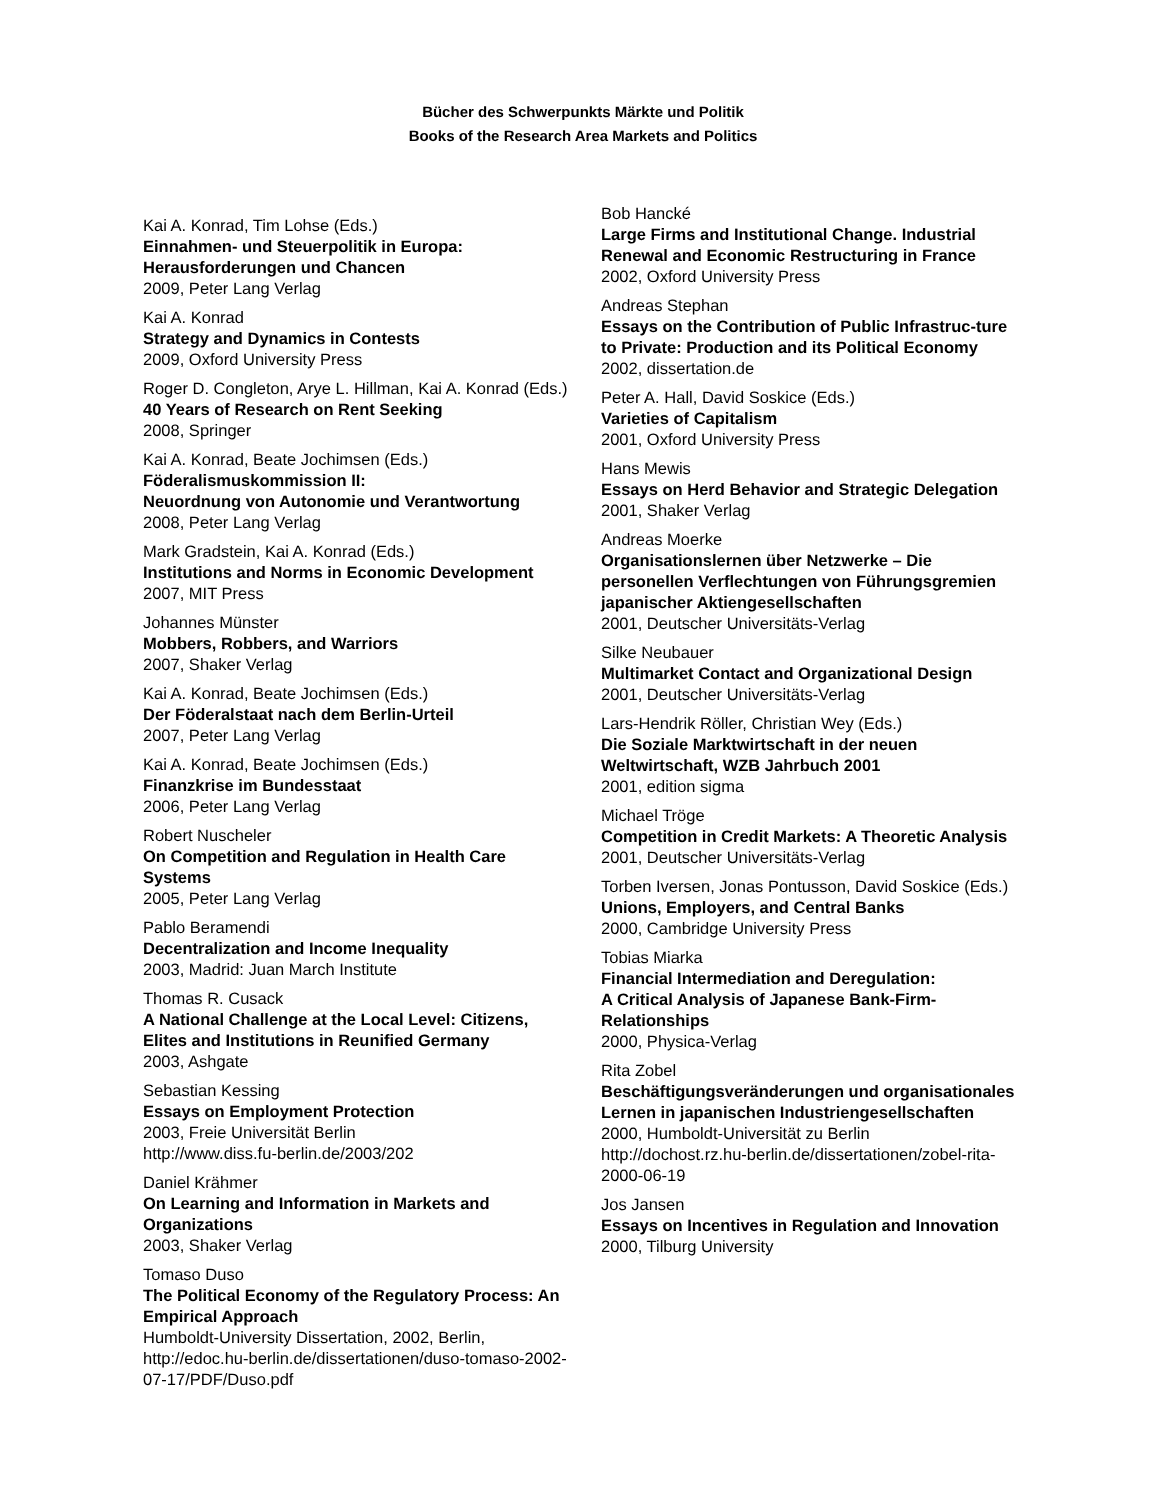Bücher des Schwerpunkts Märkte und Politik
Books of the Research Area Markets and Politics
Kai A. Konrad, Tim Lohse (Eds.)
Einnahmen- und Steuerpolitik in Europa: Herausforderungen und Chancen
2009, Peter Lang Verlag
Kai A. Konrad
Strategy and Dynamics in Contests
2009, Oxford University Press
Roger D. Congleton, Arye L. Hillman, Kai A. Konrad (Eds.)
40 Years of Research on Rent Seeking
2008, Springer
Kai A. Konrad, Beate Jochimsen (Eds.)
Föderalismuskommission II:
Neuordnung von Autonomie und Verantwortung
2008, Peter Lang Verlag
Mark Gradstein, Kai A. Konrad (Eds.)
Institutions and Norms in Economic Development
2007, MIT Press
Johannes Münster
Mobbers, Robbers, and Warriors
2007, Shaker Verlag
Kai A. Konrad, Beate Jochimsen (Eds.)
Der Föderalstaat nach dem Berlin-Urteil
2007, Peter Lang Verlag
Kai A. Konrad, Beate Jochimsen (Eds.)
Finanzkrise im Bundesstaat
2006, Peter Lang Verlag
Robert Nuscheler
On Competition and Regulation in Health Care Systems
2005, Peter Lang Verlag
Pablo Beramendi
Decentralization and Income Inequality
2003, Madrid: Juan March Institute
Thomas R. Cusack
A National Challenge at the Local Level: Citizens, Elites and Institutions in Reunified Germany
2003, Ashgate
Sebastian Kessing
Essays on Employment Protection
2003, Freie Universität Berlin
http://www.diss.fu-berlin.de/2003/202
Daniel Krähmer
On Learning and Information in Markets and Organizations
2003, Shaker Verlag
Tomaso Duso
The Political Economy of the Regulatory Process: An Empirical Approach
Humboldt-University Dissertation, 2002, Berlin, http://edoc.hu-berlin.de/dissertationen/duso-tomaso-2002-07-17/PDF/Duso.pdf
Bob Hancké
Large Firms and Institutional Change. Industrial Renewal and Economic Restructuring in France
2002, Oxford University Press
Andreas Stephan
Essays on the Contribution of Public Infrastruc-ture to Private: Production and its Political Economy
2002, dissertation.de
Peter A. Hall, David Soskice (Eds.)
Varieties of Capitalism
2001, Oxford University Press
Hans Mewis
Essays on Herd Behavior and Strategic Delegation
2001, Shaker Verlag
Andreas Moerke
Organisationslernen über Netzwerke – Die personellen Verflechtungen von Führungsgremien japanischer Aktiengesellschaften
2001, Deutscher Universitäts-Verlag
Silke Neubauer
Multimarket Contact and Organizational Design
2001, Deutscher Universitäts-Verlag
Lars-Hendrik Röller, Christian Wey (Eds.)
Die Soziale Marktwirtschaft in der neuen Weltwirtschaft, WZB Jahrbuch 2001
2001, edition sigma
Michael Tröge
Competition in Credit Markets: A Theoretic Analysis
2001, Deutscher Universitäts-Verlag
Torben Iversen, Jonas Pontusson, David Soskice (Eds.)
Unions, Employers, and Central Banks
2000, Cambridge University Press
Tobias Miarka
Financial Intermediation and Deregulation:
A Critical Analysis of Japanese Bank-Firm-Relationships
2000, Physica-Verlag
Rita Zobel
Beschäftigungsveränderungen und organisationales Lernen in japanischen Industriengesellschaften
2000, Humboldt-Universität zu Berlin
http://dochost.rz.hu-berlin.de/dissertationen/zobel-rita-2000-06-19
Jos Jansen
Essays on Incentives in Regulation and Innovation
2000, Tilburg University